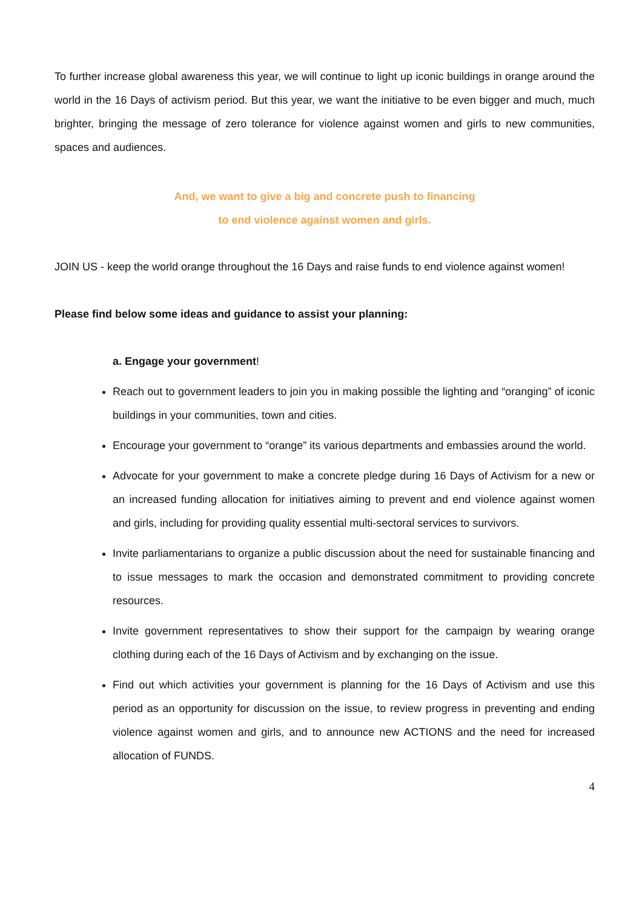To further increase global awareness this year, we will continue to light up iconic buildings in orange around the world in the 16 Days of activism period. But this year, we want the initiative to be even bigger and much, much brighter, bringing the message of zero tolerance for violence against women and girls to new communities, spaces and audiences.
And, we want to give a big and concrete push to financing
to end violence against women and girls.
JOIN US - keep the world orange throughout the 16 Days and raise funds to end violence against women!
Please find below some ideas and guidance to assist your planning:
a. Engage your government!
Reach out to government leaders to join you in making possible the lighting and “oranging” of iconic buildings in your communities, town and cities.
Encourage your government to “orange” its various departments and embassies around the world.
Advocate for your government to make a concrete pledge during 16 Days of Activism for a new or an increased funding allocation for initiatives aiming to prevent and end violence against women and girls, including for providing quality essential multi-sectoral services to survivors.
Invite parliamentarians to organize a public discussion about the need for sustainable financing and to issue messages to mark the occasion and demonstrated commitment to providing concrete resources.
Invite government representatives to show their support for the campaign by wearing orange clothing during each of the 16 Days of Activism and by exchanging on the issue.
Find out which activities your government is planning for the 16 Days of Activism and use this period as an opportunity for discussion on the issue, to review progress in preventing and ending violence against women and girls, and to announce new ACTIONS and the need for increased allocation of FUNDS.
4